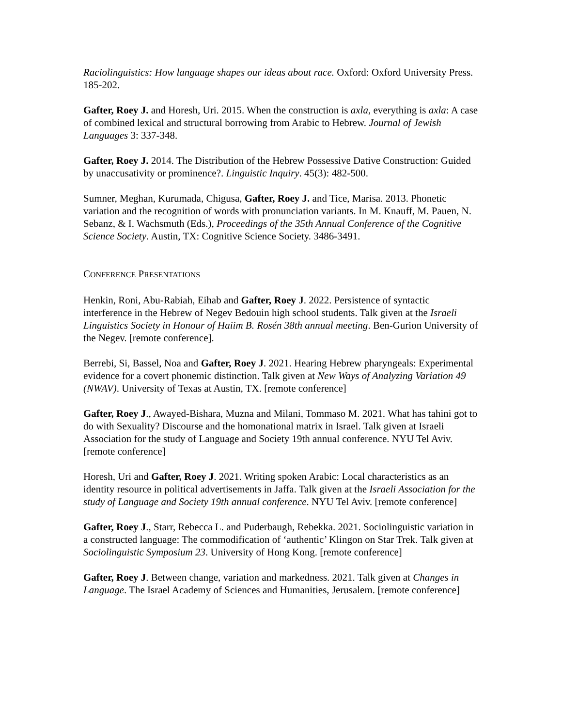Raciolinguistics: How language shapes our ideas about race. Oxford: Oxford University Press. 185-202.
Gafter, Roey J. and Horesh, Uri. 2015. When the construction is axla, everything is axla: A case of combined lexical and structural borrowing from Arabic to Hebrew. Journal of Jewish Languages 3: 337-348.
Gafter, Roey J. 2014. The Distribution of the Hebrew Possessive Dative Construction: Guided by unaccusativity or prominence?. Linguistic Inquiry. 45(3): 482-500.
Sumner, Meghan, Kurumada, Chigusa, Gafter, Roey J. and Tice, Marisa. 2013. Phonetic variation and the recognition of words with pronunciation variants. In M. Knauff, M. Pauen, N. Sebanz, & I. Wachsmuth (Eds.), Proceedings of the 35th Annual Conference of the Cognitive Science Society. Austin, TX: Cognitive Science Society. 3486-3491.
CONFERENCE PRESENTATIONS
Henkin, Roni, Abu-Rabiah, Eihab and Gafter, Roey J. 2022. Persistence of syntactic interference in the Hebrew of Negev Bedouin high school students. Talk given at the Israeli Linguistics Society in Honour of Haiim B. Rosén 38th annual meeting. Ben-Gurion University of the Negev. [remote conference].
Berrebi, Si, Bassel, Noa and Gafter, Roey J. 2021. Hearing Hebrew pharyngeals: Experimental evidence for a covert phonemic distinction. Talk given at New Ways of Analyzing Variation 49 (NWAV). University of Texas at Austin, TX. [remote conference]
Gafter, Roey J., Awayed-Bishara, Muzna and Milani, Tommaso M. 2021. What has tahini got to do with Sexuality? Discourse and the homonational matrix in Israel. Talk given at Israeli Association for the study of Language and Society 19th annual conference. NYU Tel Aviv. [remote conference]
Horesh, Uri and Gafter, Roey J. 2021. Writing spoken Arabic: Local characteristics as an identity resource in political advertisements in Jaffa. Talk given at the Israeli Association for the study of Language and Society 19th annual conference. NYU Tel Aviv. [remote conference]
Gafter, Roey J., Starr, Rebecca L. and Puderbaugh, Rebekka. 2021. Sociolinguistic variation in a constructed language: The commodification of ‘authentic’ Klingon on Star Trek. Talk given at Sociolinguistic Symposium 23. University of Hong Kong. [remote conference]
Gafter, Roey J. Between change, variation and markedness. 2021. Talk given at Changes in Language. The Israel Academy of Sciences and Humanities, Jerusalem. [remote conference]